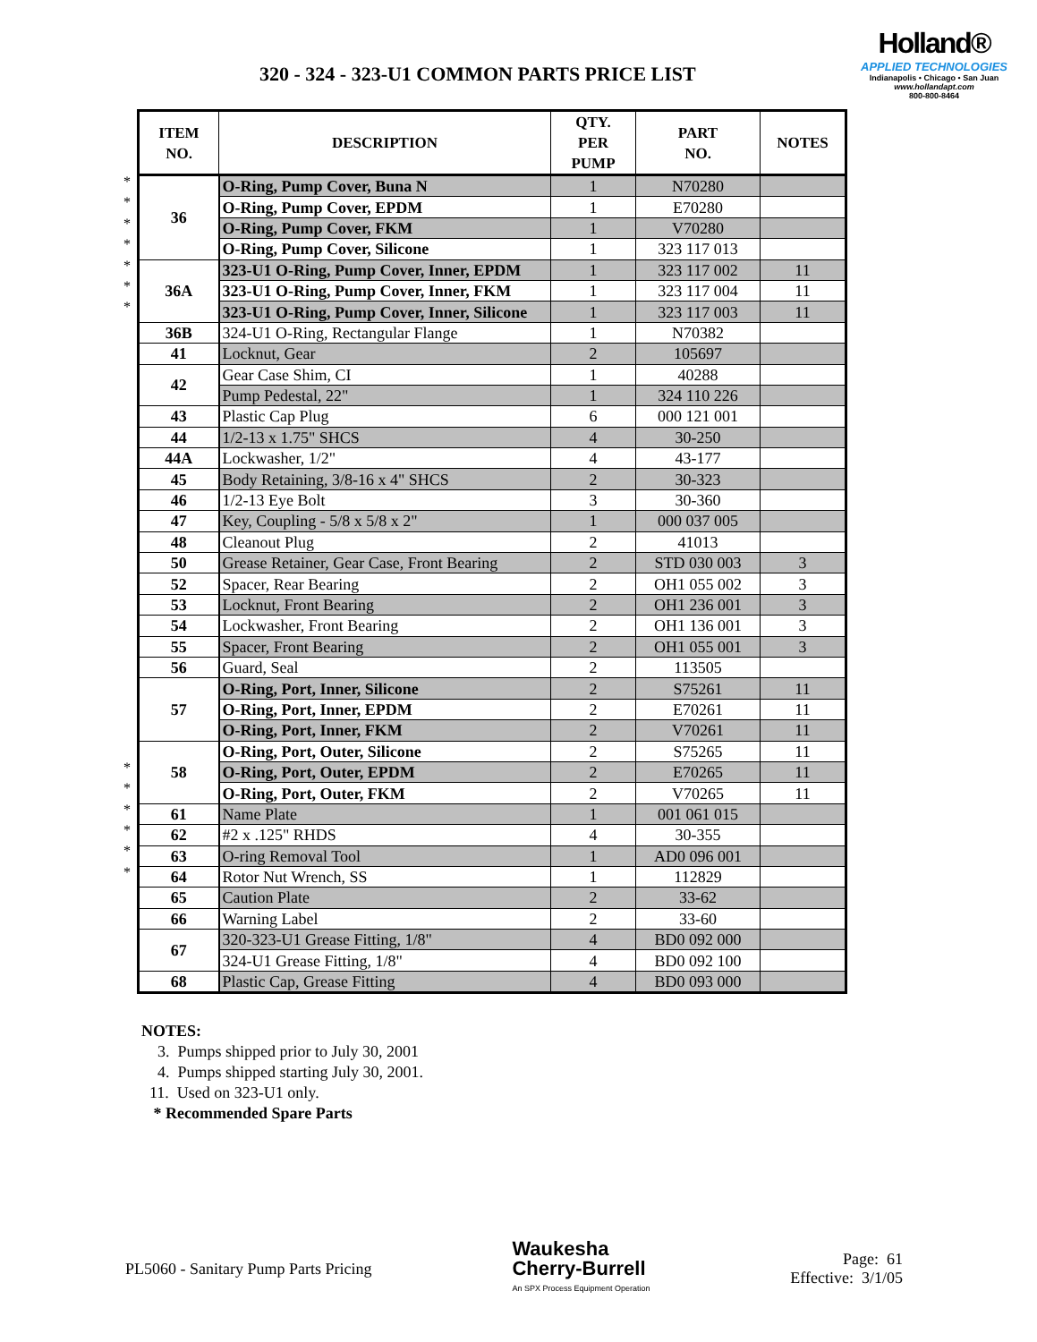320 - 324 - 323-U1 COMMON PARTS PRICE LIST
Holland®
APPLIED TECHNOLOGIES
Indianapolis • Chicago • San Juan
www.hollandapt.com
800-800-8464
*
*
*
*
*
*
*
*
*
*
*
*
*
| ITEM NO. | DESCRIPTION | QTY. PER PUMP | PART NO. | NOTES |
| --- | --- | --- | --- | --- |
| 36 | O-Ring, Pump Cover, Buna N | 1 | N70280 | |
| | O-Ring, Pump Cover, EPDM | 1 | E70280 | |
| | O-Ring, Pump Cover, FKM | 1 | V70280 | |
| | O-Ring, Pump Cover, Silicone | 1 | 323 117 013 | |
| 36A | 323-U1 O-Ring, Pump Cover, Inner, EPDM | 1 | 323 117 002 | 11 |
| | 323-U1 O-Ring, Pump Cover, Inner, FKM | 1 | 323 117 004 | 11 |
| | 323-U1 O-Ring, Pump Cover, Inner, Silicone | 1 | 323 117 003 | 11 |
| 36B | 324-U1 O-Ring, Rectangular Flange | 1 | N70382 | |
| 41 | Locknut, Gear | 2 | 105697 | |
| 42 | Gear Case Shim, CI | 1 | 40288 | |
| | Pump Pedestal, 22" | 1 | 324 110 226 | |
| 43 | Plastic Cap Plug | 6 | 000 121 001 | |
| 44 | 1/2-13 x 1.75" SHCS | 4 | 30-250 | |
| 44A | Lockwasher, 1/2" | 4 | 43-177 | |
| 45 | Body Retaining, 3/8-16 x 4" SHCS | 2 | 30-323 | |
| 46 | 1/2-13 Eye Bolt | 3 | 30-360 | |
| 47 | Key, Coupling - 5/8 x 5/8 x 2" | 1 | 000 037 005 | |
| 48 | Cleanout Plug | 2 | 41013 | |
| 50 | Grease Retainer, Gear Case, Front Bearing | 2 | STD 030 003 | 3 |
| 52 | Spacer, Rear Bearing | 2 | OH1 055 002 | 3 |
| 53 | Locknut, Front Bearing | 2 | OH1 236 001 | 3 |
| 54 | Lockwasher, Front Bearing | 2 | OH1 136 001 | 3 |
| 55 | Spacer, Front Bearing | 2 | OH1 055 001 | 3 |
| 56 | Guard, Seal | 2 | 113505 | |
| 57 | O-Ring, Port, Inner, Silicone | 2 | S75261 | 11 |
| | O-Ring, Port, Inner, EPDM | 2 | E70261 | 11 |
| | O-Ring, Port, Inner, FKM | 2 | V70261 | 11 |
| 58 | O-Ring, Port, Outer, Silicone | 2 | S75265 | 11 |
| | O-Ring, Port, Outer, EPDM | 2 | E70265 | 11 |
| | O-Ring, Port, Outer, FKM | 2 | V70265 | 11 |
| 61 | Name Plate | 1 | 001 061 015 | |
| 62 | #2 x .125" RHDS | 4 | 30-355 | |
| 63 | O-ring Removal Tool | 1 | AD0 096 001 | |
| 64 | Rotor Nut Wrench, SS | 1 | 112829 | |
| 65 | Caution Plate | 2 | 33-62 | |
| 66 | Warning Label | 2 | 33-60 | |
| 67 | 320-323-U1 Grease Fitting, 1/8" | 4 | BD0 092 000 | |
| | 324-U1 Grease Fitting, 1/8" | 4 | BD0 092 100 | |
| 68 | Plastic Cap, Grease Fitting | 4 | BD0 093 000 | |
NOTES:
3. Pumps shipped prior to July 30, 2001
4. Pumps shipped starting July 30, 2001.
11. Used on 323-U1 only.
* Recommended Spare Parts
PL5060 - Sanitary Pump Parts Pricing
Waukesha
Cherry-Burrell
An SPX Process Equipment Operation
Page: 61
Effective: 3/1/05